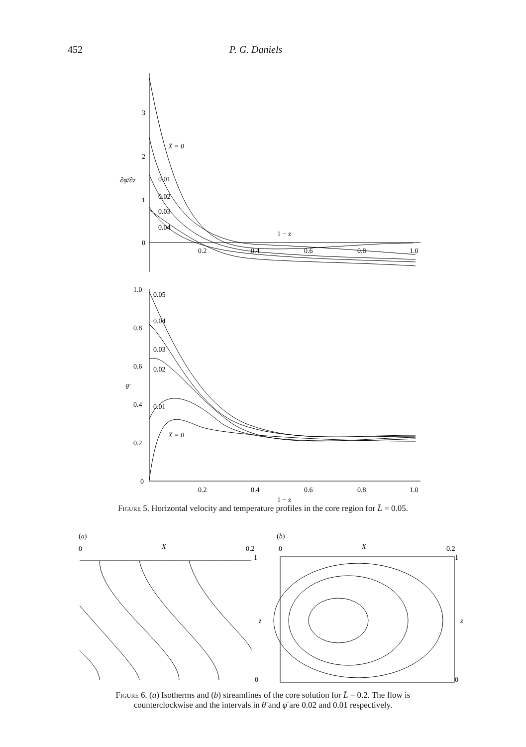452 P. G. Daniels
3
2
1
0
−∂φ̄/∂z
X = 0
0.01
0.02
0.03
0.04
1 − z
0.2
0.4
0.6
0.8
1.0
1.0
0.8
0.6
0.4
0.2
0
θ̄
0.05
0.04
0.03
0.02
0.01
X = 0
0.2
0.4
0.6
0.8
1.0
1 − z
Figure 5. Horizontal velocity and temperature profiles in the core region for L̄ = 0.05.
(a)
(b)
0
X
0.2
1
z
0
0
X
0.2
1
z
0
Figure 6. (a) Isotherms and (b) streamlines of the core solution for L̄ = 0.2. The flow is
counterclockwise and the intervals in θ̄ and φ̄ are 0.02 and 0.01 respectively.